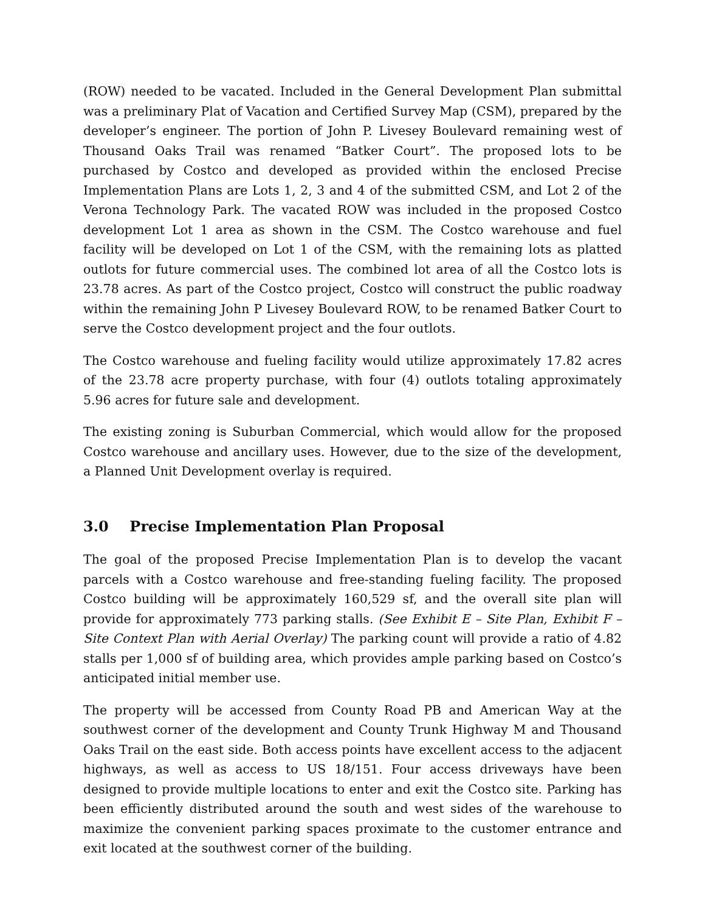(ROW) needed to be vacated. Included in the General Development Plan submittal was a preliminary Plat of Vacation and Certified Survey Map (CSM), prepared by the developer’s engineer. The portion of John P. Livesey Boulevard remaining west of Thousand Oaks Trail was renamed “Batker Court”. The proposed lots to be purchased by Costco and developed as provided within the enclosed Precise Implementation Plans are Lots 1, 2, 3 and 4 of the submitted CSM, and Lot 2 of the Verona Technology Park. The vacated ROW was included in the proposed Costco development Lot 1 area as shown in the CSM. The Costco warehouse and fuel facility will be developed on Lot 1 of the CSM, with the remaining lots as platted outlots for future commercial uses. The combined lot area of all the Costco lots is 23.78 acres. As part of the Costco project, Costco will construct the public roadway within the remaining John P Livesey Boulevard ROW, to be renamed Batker Court to serve the Costco development project and the four outlots.
The Costco warehouse and fueling facility would utilize approximately 17.82 acres of the 23.78 acre property purchase, with four (4) outlots totaling approximately 5.96 acres for future sale and development.
The existing zoning is Suburban Commercial, which would allow for the proposed Costco warehouse and ancillary uses. However, due to the size of the development, a Planned Unit Development overlay is required.
3.0 Precise Implementation Plan Proposal
The goal of the proposed Precise Implementation Plan is to develop the vacant parcels with a Costco warehouse and free-standing fueling facility. The proposed Costco building will be approximately 160,529 sf, and the overall site plan will provide for approximately 773 parking stalls. (See Exhibit E – Site Plan, Exhibit F – Site Context Plan with Aerial Overlay) The parking count will provide a ratio of 4.82 stalls per 1,000 sf of building area, which provides ample parking based on Costco’s anticipated initial member use.
The property will be accessed from County Road PB and American Way at the southwest corner of the development and County Trunk Highway M and Thousand Oaks Trail on the east side. Both access points have excellent access to the adjacent highways, as well as access to US 18/151. Four access driveways have been designed to provide multiple locations to enter and exit the Costco site. Parking has been efficiently distributed around the south and west sides of the warehouse to maximize the convenient parking spaces proximate to the customer entrance and exit located at the southwest corner of the building.